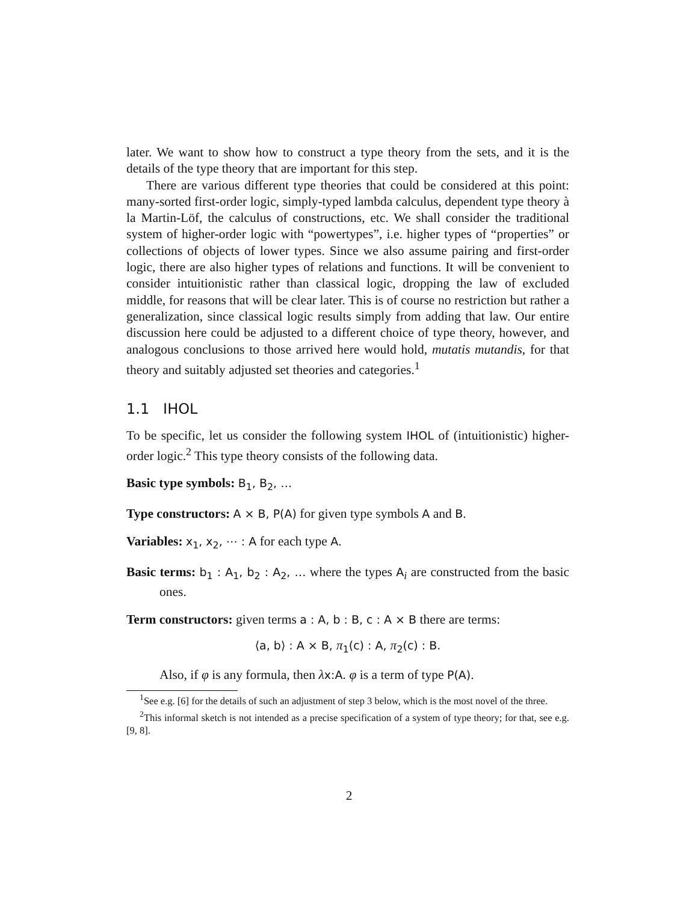later. We want to show how to construct a type theory from the sets, and it is the details of the type theory that are important for this step.
There are various different type theories that could be considered at this point: many-sorted first-order logic, simply-typed lambda calculus, dependent type theory à la Martin-Löf, the calculus of constructions, etc. We shall consider the traditional system of higher-order logic with “powertypes”, i.e. higher types of “properties” or collections of objects of lower types. Since we also assume pairing and first-order logic, there are also higher types of relations and functions. It will be convenient to consider intuitionistic rather than classical logic, dropping the law of excluded middle, for reasons that will be clear later. This is of course no restriction but rather a generalization, since classical logic results simply from adding that law. Our entire discussion here could be adjusted to a different choice of type theory, however, and analogous conclusions to those arrived here would hold, mutatis mutandis, for that theory and suitably adjusted set theories and categories.<sup>1</sup>
1.1 IHOL
To be specific, let us consider the following system IHOL of (intuitionistic) higher-order logic.<sup>2</sup> This type theory consists of the following data.
Basic type symbols: B<sub>1</sub>, B<sub>2</sub>, …
Type constructors: A × B, P(A) for given type symbols A and B.
Variables: x<sub>1</sub>, x<sub>2</sub>, ⋯ : A for each type A.
Basic terms: b<sub>1</sub> : A<sub>1</sub>, b<sub>2</sub> : A<sub>2</sub>, … where the types A<sub>i</sub> are constructed from the basic ones.
Term constructors: given terms a : A, b : B, c : A × B there are terms:
⟨a, b⟩ : A × B, π <sub>1</sub>(c) : A, π <sub>2</sub>(c) : B.
Also, if φ is any formula, then λx:A. φ is a term of type P(A).
<sup>1</sup> See e.g. [6] for the details of such an adjustment of step 3 below, which is the most novel of the three.
<sup>2</sup> This informal sketch is not intended as a precise specification of a system of type theory; for that, see e.g. [9, 8].
2